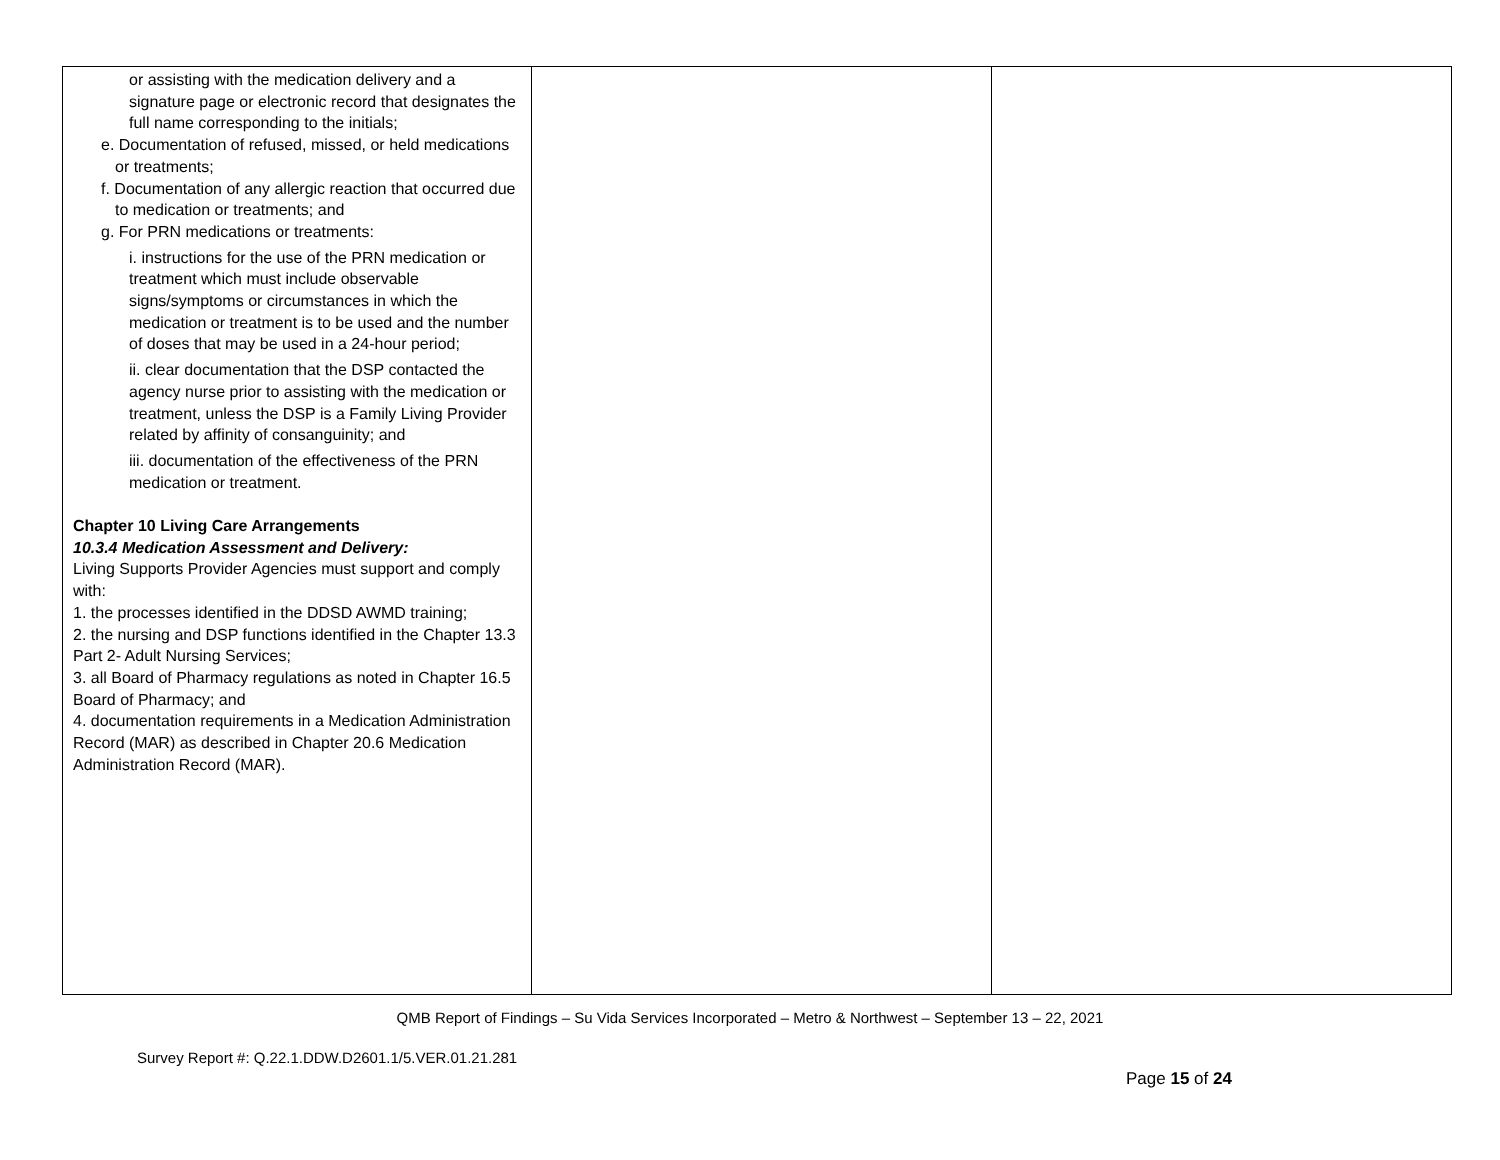| or assisting with the medication delivery and a signature page or electronic record that designates the full name corresponding to the initials; e. Documentation of refused, missed, or held medications or treatments; f. Documentation of any allergic reaction that occurred due to medication or treatments; and g. For PRN medications or treatments: i. instructions for the use of the PRN medication or treatment which must include observable signs/symptoms or circumstances in which the medication or treatment is to be used and the number of doses that may be used in a 24-hour period; ii. clear documentation that the DSP contacted the agency nurse prior to assisting with the medication or treatment, unless the DSP is a Family Living Provider related by affinity of consanguinity; and iii. documentation of the effectiveness of the PRN medication or treatment. Chapter 10 Living Care Arrangements 10.3.4 Medication Assessment and Delivery: Living Supports Provider Agencies must support and comply with: 1. the processes identified in the DDSD AWMD training; 2. the nursing and DSP functions identified in the Chapter 13.3 Part 2- Adult Nursing Services; 3. all Board of Pharmacy regulations as noted in Chapter 16.5 Board of Pharmacy; and 4. documentation requirements in a Medication Administration Record (MAR) as described in Chapter 20.6 Medication Administration Record (MAR). | | |
QMB Report of Findings – Su Vida Services Incorporated – Metro & Northwest – September 13 – 22, 2021
Survey Report #: Q.22.1.DDW.D2601.1/5.VER.01.21.281
Page 15 of 24